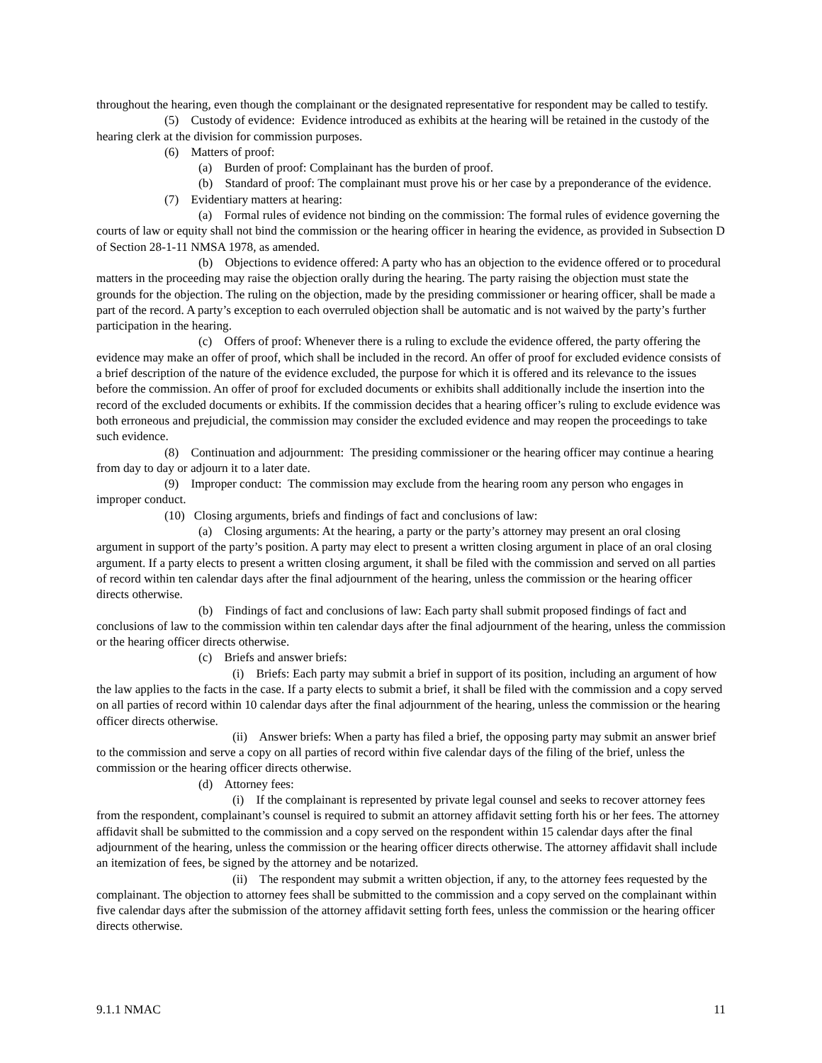throughout the hearing, even though the complainant or the designated representative for respondent may be called to testify.
(5) Custody of evidence: Evidence introduced as exhibits at the hearing will be retained in the custody of the hearing clerk at the division for commission purposes.
(6) Matters of proof:
(a) Burden of proof: Complainant has the burden of proof.
(b) Standard of proof: The complainant must prove his or her case by a preponderance of the evidence.
(7) Evidentiary matters at hearing:
(a) Formal rules of evidence not binding on the commission: The formal rules of evidence governing the courts of law or equity shall not bind the commission or the hearing officer in hearing the evidence, as provided in Subsection D of Section 28-1-11 NMSA 1978, as amended.
(b) Objections to evidence offered: A party who has an objection to the evidence offered or to procedural matters in the proceeding may raise the objection orally during the hearing. The party raising the objection must state the grounds for the objection. The ruling on the objection, made by the presiding commissioner or hearing officer, shall be made a part of the record. A party’s exception to each overruled objection shall be automatic and is not waived by the party’s further participation in the hearing.
(c) Offers of proof: Whenever there is a ruling to exclude the evidence offered, the party offering the evidence may make an offer of proof, which shall be included in the record. An offer of proof for excluded evidence consists of a brief description of the nature of the evidence excluded, the purpose for which it is offered and its relevance to the issues before the commission. An offer of proof for excluded documents or exhibits shall additionally include the insertion into the record of the excluded documents or exhibits. If the commission decides that a hearing officer’s ruling to exclude evidence was both erroneous and prejudicial, the commission may consider the excluded evidence and may reopen the proceedings to take such evidence.
(8) Continuation and adjournment: The presiding commissioner or the hearing officer may continue a hearing from day to day or adjourn it to a later date.
(9) Improper conduct: The commission may exclude from the hearing room any person who engages in improper conduct.
(10) Closing arguments, briefs and findings of fact and conclusions of law:
(a) Closing arguments: At the hearing, a party or the party’s attorney may present an oral closing argument in support of the party’s position. A party may elect to present a written closing argument in place of an oral closing argument. If a party elects to present a written closing argument, it shall be filed with the commission and served on all parties of record within ten calendar days after the final adjournment of the hearing, unless the commission or the hearing officer directs otherwise.
(b) Findings of fact and conclusions of law: Each party shall submit proposed findings of fact and conclusions of law to the commission within ten calendar days after the final adjournment of the hearing, unless the commission or the hearing officer directs otherwise.
(c) Briefs and answer briefs:
(i) Briefs: Each party may submit a brief in support of its position, including an argument of how the law applies to the facts in the case. If a party elects to submit a brief, it shall be filed with the commission and a copy served on all parties of record within 10 calendar days after the final adjournment of the hearing, unless the commission or the hearing officer directs otherwise.
(ii) Answer briefs: When a party has filed a brief, the opposing party may submit an answer brief to the commission and serve a copy on all parties of record within five calendar days of the filing of the brief, unless the commission or the hearing officer directs otherwise.
(d) Attorney fees:
(i) If the complainant is represented by private legal counsel and seeks to recover attorney fees from the respondent, complainant’s counsel is required to submit an attorney affidavit setting forth his or her fees. The attorney affidavit shall be submitted to the commission and a copy served on the respondent within 15 calendar days after the final adjournment of the hearing, unless the commission or the hearing officer directs otherwise. The attorney affidavit shall include an itemization of fees, be signed by the attorney and be notarized.
(ii) The respondent may submit a written objection, if any, to the attorney fees requested by the complainant. The objection to attorney fees shall be submitted to the commission and a copy served on the complainant within five calendar days after the submission of the attorney affidavit setting forth fees, unless the commission or the hearing officer directs otherwise.
9.1.1 NMAC 11